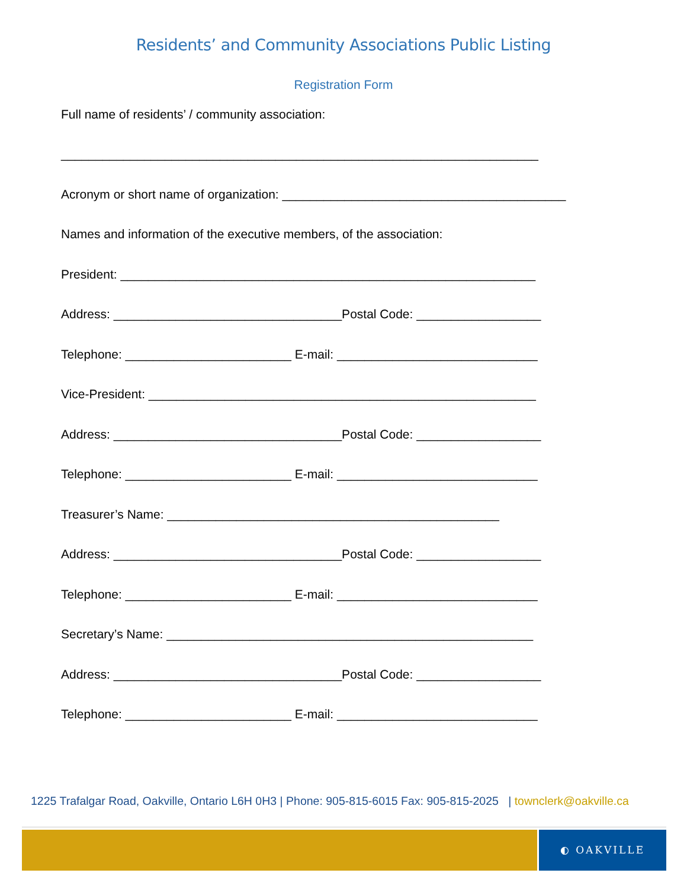Residents’ and Community Associations Public Listing
Registration Form
Full name of residents’ / community association:
_____________________________________________________________________
Acronym or short name of organization: _________________________________________
Names and information of the executive members, of the association:
President: ____________________________________________________________
Address: _________________________________Postal Code: __________________
Telephone: ________________________ E-mail: _____________________________
Vice-President: ________________________________________________________
Address: _________________________________Postal Code: __________________
Telephone: ________________________ E-mail: _____________________________
Treasurer’s Name: ________________________________________________
Address: _________________________________Postal Code: __________________
Telephone: ________________________ E-mail: _____________________________
Secretary’s Name: _____________________________________________________
Address: _________________________________Postal Code: __________________
Telephone: ________________________ E-mail: _____________________________
1225 Trafalgar Road, Oakville, Ontario L6H 0H3 | Phone: 905-815-6015 Fax: 905-815-2025 | townclerk@oakville.ca
◐ OAKVILLE